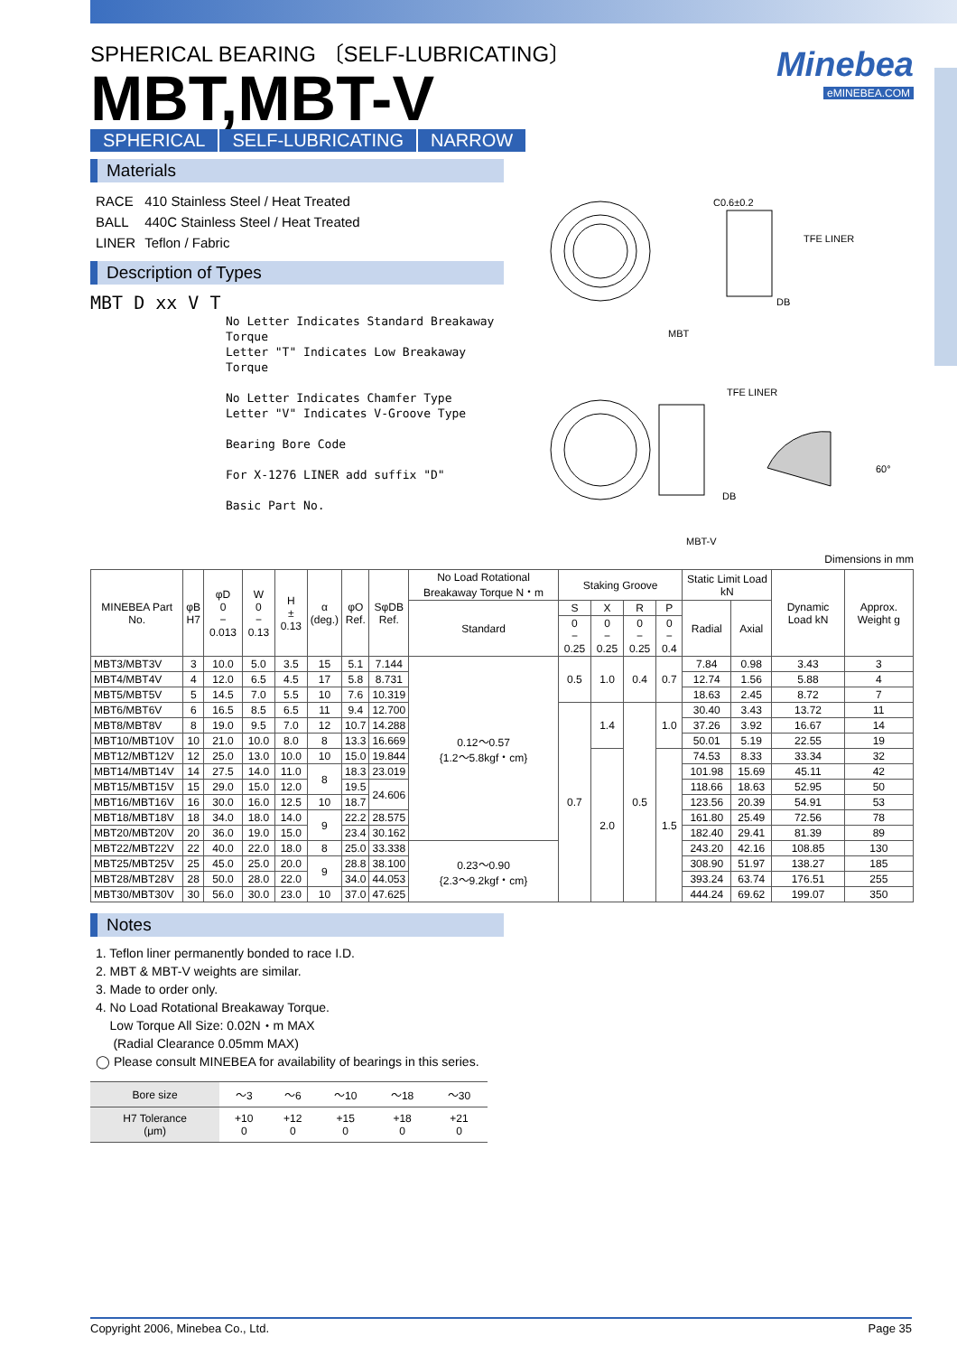Minebea
eMINEBEA.COM
SPHERICAL BEARING 〔SELF-LUBRICATING〕
MBT,MBT-V
SPHERICAL SELF-LUBRICATING NARROW
Materials
| RACE | 410 Stainless Steel / Heat Treated |
| BALL | 440C Stainless Steel / Heat Treated |
| LINER | Teflon / Fabric |
Description of Types
MBT D xx V T
No Letter Indicates Standard Breakaway Torque
Letter "T" Indicates Low Breakaway Torque
No Letter Indicates Chamfer Type
Letter "V" Indicates V-Groove Type
Bearing Bore Code
For X-1276 LINER add suffix "D"
Basic Part No.
MBT
C0.6±0.2
TFE LINER
DB
MBT-V
TFE LINER
DB
60°
Dimensions in mm
| MINEBEA Part No. | φB H7 | φD 0 − 0.013 | W 0 − 0.13 | H ± 0.13 | α (deg.) | φO Ref. | SφDB Ref. | No Load Rotational Breakaway Torque N・m | Staking Groove | | | | Static Limit Load kN | | Dynamic Load kN | Approx. Weight g |
| --- | --- | --- | --- | --- | --- | --- | --- | --- | --- | --- | --- | --- | --- | --- | --- | --- |
| | | | | | | | | Standard | S | X | R | P | Radial | Axial | | |
| | | | | | | | | | 0 − 0.25 | 0 − 0.25 | 0 − 0.25 | 0 − 0.4 | | | | |
| MBT3/MBT3V | 3 | 10.0 | 5.0 | 3.5 | 15 | 5.1 | 7.144 | 0.12～0.57 {1.2～5.8kgf・cm} | 0.5 | 1.0 | 0.4 | 0.7 | 7.84 | 0.98 | 3.43 | 3 |
| MBT4/MBT4V | 4 | 12.0 | 6.5 | 4.5 | 17 | 5.8 | 8.731 | | | | | | 12.74 | 1.56 | 5.88 | 4 |
| MBT5/MBT5V | 5 | 14.5 | 7.0 | 5.5 | 10 | 7.6 | 10.319 | | | | | | 18.63 | 2.45 | 8.72 | 7 |
| MBT6/MBT6V | 6 | 16.5 | 8.5 | 6.5 | 11 | 9.4 | 12.700 | | 0.7 | 1.4 | 0.5 | 1.0 | 30.40 | 3.43 | 13.72 | 11 |
| MBT8/MBT8V | 8 | 19.0 | 9.5 | 7.0 | 12 | 10.7 | 14.288 | | | | | | 37.26 | 3.92 | 16.67 | 14 |
| MBT10/MBT10V | 10 | 21.0 | 10.0 | 8.0 | 8 | 13.3 | 16.669 | | | | | | 50.01 | 5.19 | 22.55 | 19 |
| MBT12/MBT12V | 12 | 25.0 | 13.0 | 10.0 | 10 | 15.0 | 19.844 | | | 2.0 | | 1.5 | 74.53 | 8.33 | 33.34 | 32 |
| MBT14/MBT14V | 14 | 27.5 | 14.0 | 11.0 | 8 | 18.3 | 23.019 | | | | | | 101.98 | 15.69 | 45.11 | 42 |
| MBT15/MBT15V | 15 | 29.0 | 15.0 | 12.0 | | 19.5 | 24.606 | | | | | | 118.66 | 18.63 | 52.95 | 50 |
| MBT16/MBT16V | 16 | 30.0 | 16.0 | 12.5 | 10 | 18.7 | | | | | | | 123.56 | 20.39 | 54.91 | 53 |
| MBT18/MBT18V | 18 | 34.0 | 18.0 | 14.0 | 9 | 22.2 | 28.575 | | | | | | 161.80 | 25.49 | 72.56 | 78 |
| MBT20/MBT20V | 20 | 36.0 | 19.0 | 15.0 | | 23.4 | 30.162 | | | | | | 182.40 | 29.41 | 81.39 | 89 |
| MBT22/MBT22V | 22 | 40.0 | 22.0 | 18.0 | 8 | 25.0 | 33.338 | 0.23～0.90 {2.3～9.2kgf・cm} | | | | | 243.20 | 42.16 | 108.85 | 130 |
| MBT25/MBT25V | 25 | 45.0 | 25.0 | 20.0 | 9 | 28.8 | 38.100 | | | | | | 308.90 | 51.97 | 138.27 | 185 |
| MBT28/MBT28V | 28 | 50.0 | 28.0 | 22.0 | | 34.0 | 44.053 | | | | | | 393.24 | 63.74 | 176.51 | 255 |
| MBT30/MBT30V | 30 | 56.0 | 30.0 | 23.0 | 10 | 37.0 | 47.625 | | | | | | 444.24 | 69.62 | 199.07 | 350 |
Notes
1. Teflon liner permanently bonded to race I.D.
2. MBT & MBT-V weights are similar.
3. Made to order only.
4. No Load Rotational Breakaway Torque.
Low Torque All Size: 0.02N・m MAX
(Radial Clearance 0.05mm MAX)
◯ Please consult MINEBEA for availability of bearings in this series.
| Bore size | ～3 | ～6 | ～10 | ～18 | ～30 |
| H7 Tolerance (μm) | +10 0 | +12 0 | +15 0 | +18 0 | +21 0 |
Copyright 2006, Minebea Co., Ltd. Page 35